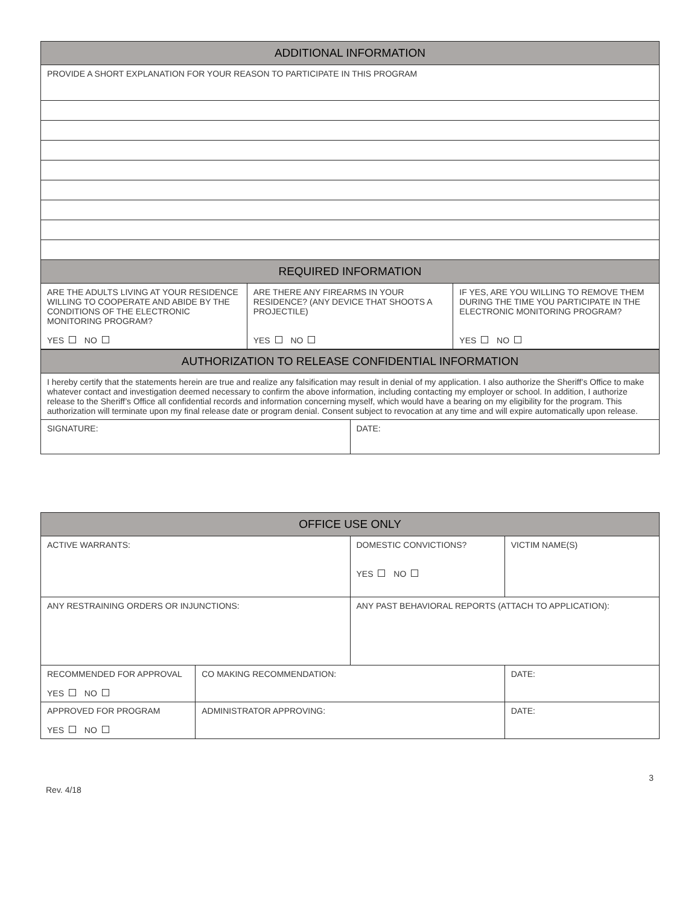| ADDITIONAL INFORMATION | | |
| --- | --- | --- |
| PROVIDE A SHORT EXPLANATION FOR YOUR REASON TO PARTICIPATE IN THIS PROGRAM | | |
| REQUIRED INFORMATION | | |
| ARE THE ADULTS LIVING AT YOUR RESIDENCE WILLING TO COOPERATE AND ABIDE BY THE CONDITIONS OF THE ELECTRONIC MONITORING PROGRAM? YES NO | ARE THERE ANY FIREARMS IN YOUR RESIDENCE? (ANY DEVICE THAT SHOOTS A PROJECTILE) YES NO | IF YES, ARE YOU WILLING TO REMOVE THEM DURING THE TIME YOU PARTICIPATE IN THE ELECTRONIC MONITORING PROGRAM? YES NO |
| AUTHORIZATION TO RELEASE CONFIDENTIAL INFORMATION | |
| --- | --- |
| I hereby certify that the statements herein are true and realize any falsification may result in denial of my application. I also authorize the Sheriff’s Office to make whatever contact and investigation deemed necessary to confirm the above information, including contacting my employer or school. In addition, I authorize release to the Sheriff’s Office all confidential records and information concerning myself, which would have a bearing on my eligibility for the program. This authorization will terminate upon my final release date or program denial. Consent subject to revocation at any time and will expire automatically upon release. | |
| SIGNATURE: | DATE: |
| OFFICE USE ONLY | | | |
| --- | --- | --- | --- |
| ACTIVE WARRANTS: | | DOMESTIC CONVICTIONS? YES NO | VICTIM NAME(S) |
| ANY RESTRAINING ORDERS OR INJUNCTIONS: | | ANY PAST BEHAVIORAL REPORTS (ATTACH TO APPLICATION): | |
| RECOMMENDED FOR APPROVAL YES NO | CO MAKING RECOMMENDATION: | | DATE: |
| APPROVED FOR PROGRAM YES NO | ADMINISTRATOR APPROVING: | | DATE: |
3
Rev. 4/18